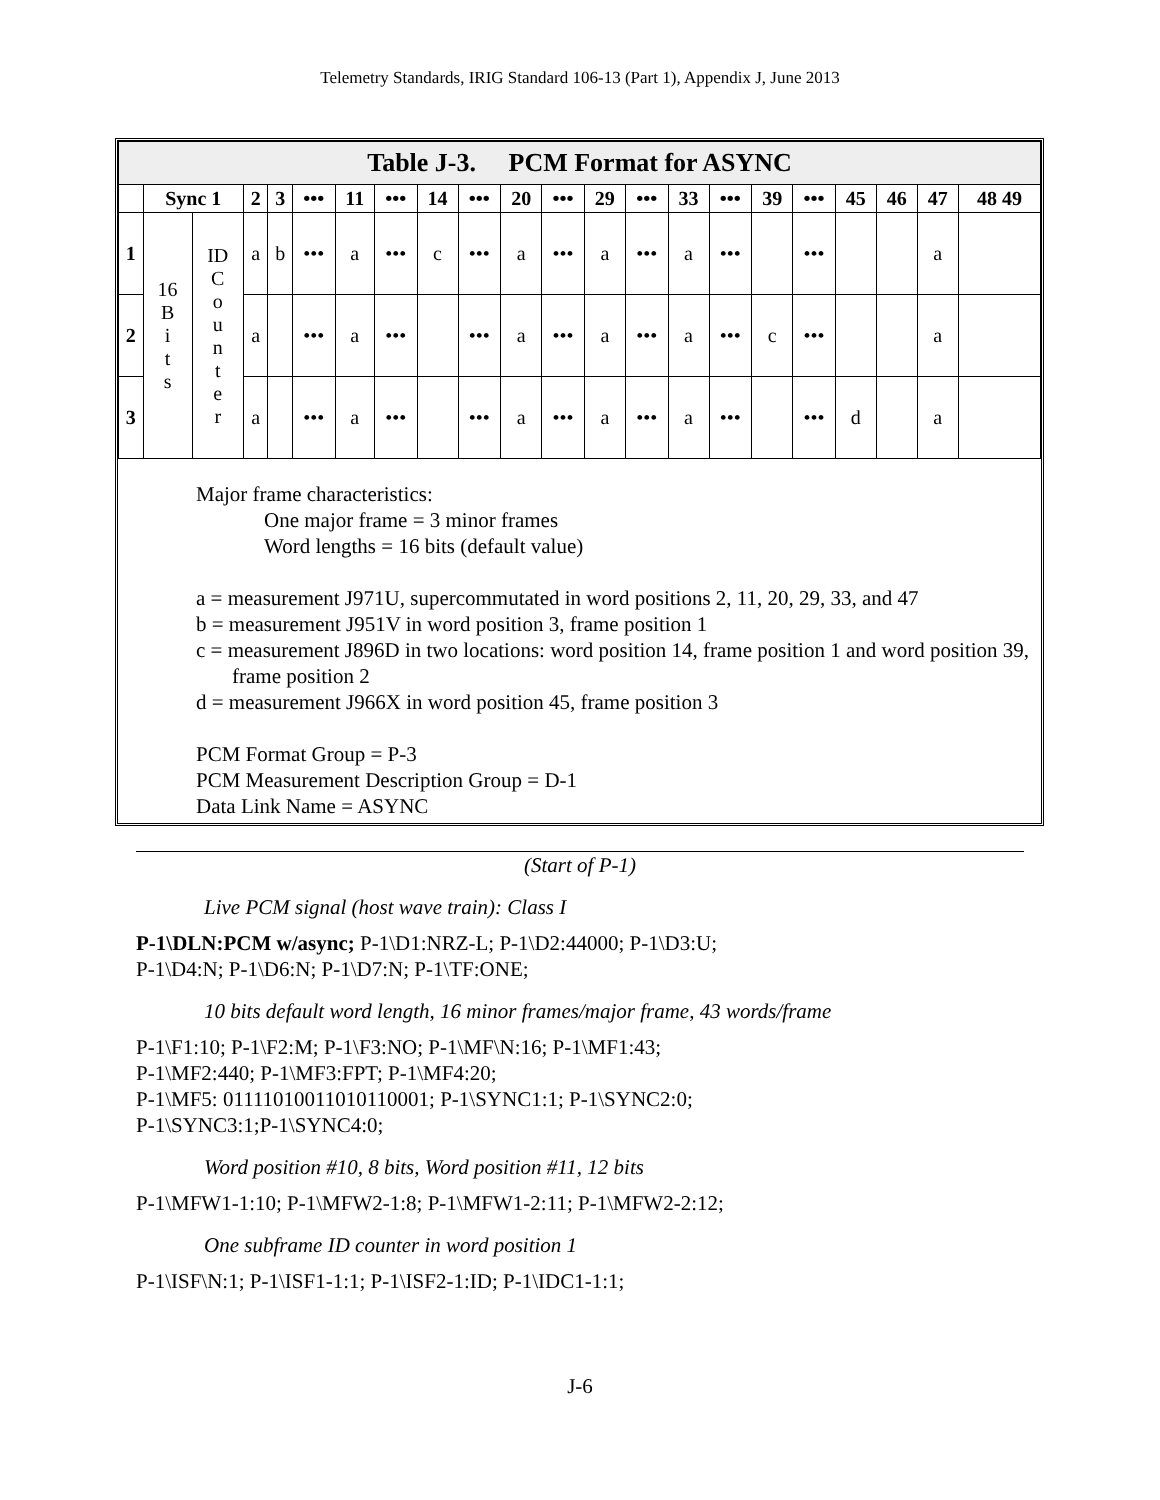Telemetry Standards, IRIG Standard 106-13 (Part 1), Appendix J, June 2013
| Table J-3. PCM Format for ASYNC | | | | | | | | | | | | | | | | | | | | | |
| --- | --- | --- | --- | --- | --- | --- | --- | --- | --- | --- | --- | --- | --- | --- | --- | --- | --- | --- | --- | --- | --- |
| | Sync 1 | | 2 | 3 | ••• | 11 | ••• | 14 | ••• | 20 | ••• | 29 | ••• | 33 | ••• | 39 | ••• | 45 | 46 | 47 | 48 49 |
| 1 | 16 B i t s | ID C o u n t e r | a | b | ••• | a | ••• | c | ••• | a | ••• | a | ••• | a | ••• | | ••• | | | a | |
| 2 | | | a | | ••• | a | ••• | | ••• | a | ••• | a | ••• | a | ••• | c | ••• | | | a | |
| 3 | | | a | | ••• | a | ••• | | ••• | a | ••• | a | ••• | a | ••• | | ••• | d | | a | |
Major frame characteristics:
One major frame = 3 minor frames
Word lengths = 16 bits (default value)
a = measurement J971U, supercommutated in word positions 2, 11, 20, 29, 33, and 47
b = measurement J951V in word position 3, frame position 1
c = measurement J896D in two locations: word position 14, frame position 1 and word position 39, frame position 2
d = measurement J966X in word position 45, frame position 3
PCM Format Group = P-3
PCM Measurement Description Group = D-1
Data Link Name = ASYNC
(Start of P-1)
Live PCM signal (host wave train): Class I
P-1\DLN:PCM w/async; P-1\D1:NRZ-L; P-1\D2:44000; P-1\D3:U;
P-1\D4:N; P-1\D6:N; P-1\D7:N; P-1\TF:ONE;
10 bits default word length, 16 minor frames/major frame, 43 words/frame
P-1\F1:10; P-1\F2:M; P-1\F3:NO; P-1\MF\N:16; P-1\MF1:43;
P-1\MF2:440; P-1\MF3:FPT; P-1\MF4:20;
P-1\MF5: 01111010011010110001; P-1\SYNC1:1; P-1\SYNC2:0;
P-1\SYNC3:1;P-1\SYNC4:0;
Word position #10, 8 bits, Word position #11, 12 bits
P-1\MFW1-1:10; P-1\MFW2-1:8; P-1\MFW1-2:11; P-1\MFW2-2:12;
One subframe ID counter in word position 1
P-1\ISF\N:1; P-1\ISF1-1:1; P-1\ISF2-1:ID; P-1\IDC1-1:1;
J-6